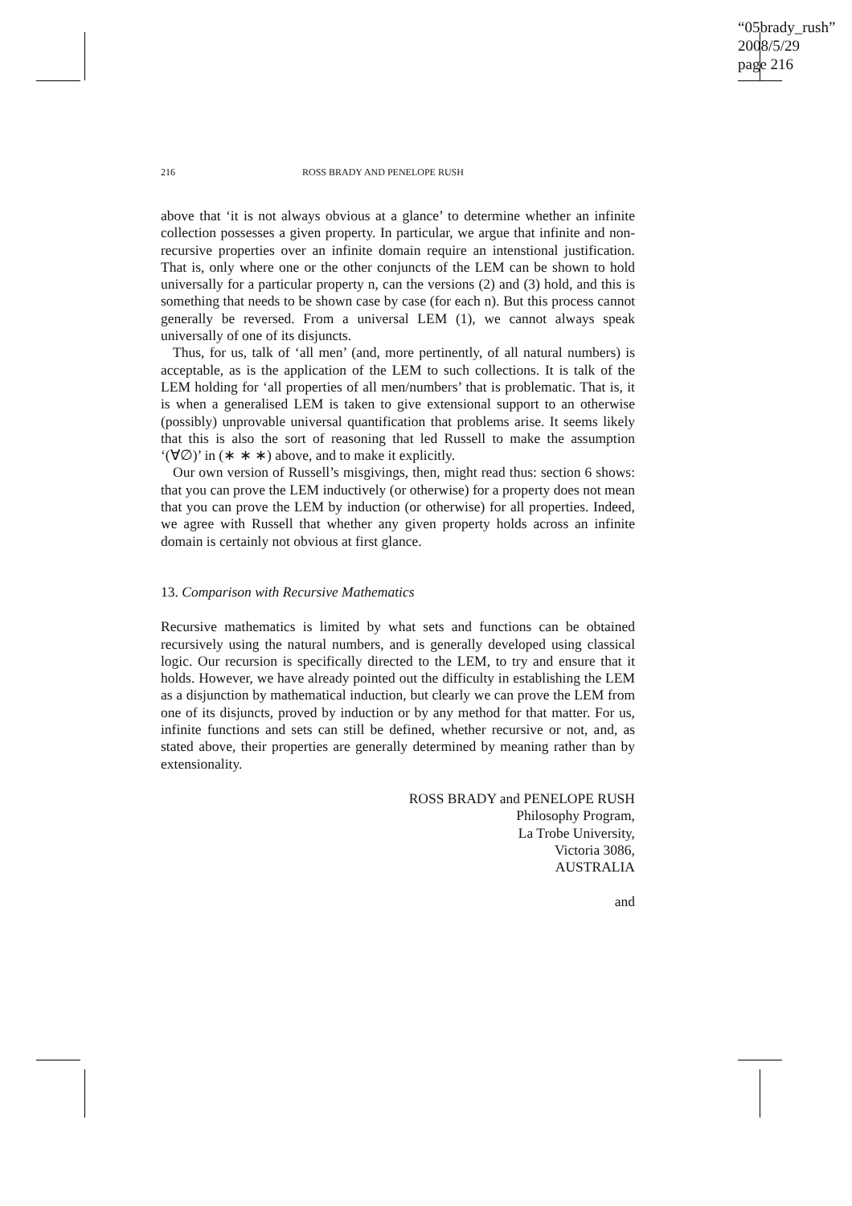“05brady_rush”
2008/5/29
page 216
216 ROSS BRADY AND PENELOPE RUSH
above that ‘it is not always obvious at a glance’ to determine whether an infinite collection possesses a given property. In particular, we argue that infinite and non-recursive properties over an infinite domain require an intenstional justification. That is, only where one or the other conjuncts of the LEM can be shown to hold universally for a particular property n, can the versions (2) and (3) hold, and this is something that needs to be shown case by case (for each n). But this process cannot generally be reversed. From a universal LEM (1), we cannot always speak universally of one of its disjuncts.
Thus, for us, talk of ‘all men’ (and, more pertinently, of all natural numbers) is acceptable, as is the application of the LEM to such collections. It is talk of the LEM holding for ‘all properties of all men/numbers’ that is problematic. That is, it is when a generalised LEM is taken to give extensional support to an otherwise (possibly) unprovable universal quantification that problems arise. It seems likely that this is also the sort of reasoning that led Russell to make the assumption ‘(∀∅)’ in (∗ ∗ ∗) above, and to make it explicitly.
Our own version of Russell’s misgivings, then, might read thus: section 6 shows: that you can prove the LEM inductively (or otherwise) for a property does not mean that you can prove the LEM by induction (or otherwise) for all properties. Indeed, we agree with Russell that whether any given property holds across an infinite domain is certainly not obvious at first glance.
13. Comparison with Recursive Mathematics
Recursive mathematics is limited by what sets and functions can be obtained recursively using the natural numbers, and is generally developed using classical logic. Our recursion is specifically directed to the LEM, to try and ensure that it holds. However, we have already pointed out the difficulty in establishing the LEM as a disjunction by mathematical induction, but clearly we can prove the LEM from one of its disjuncts, proved by induction or by any method for that matter. For us, infinite functions and sets can still be defined, whether recursive or not, and, as stated above, their properties are generally determined by meaning rather than by extensionality.
ROSS BRADY and PENELOPE RUSH
Philosophy Program,
La Trobe University,
Victoria 3086,
AUSTRALIA
and